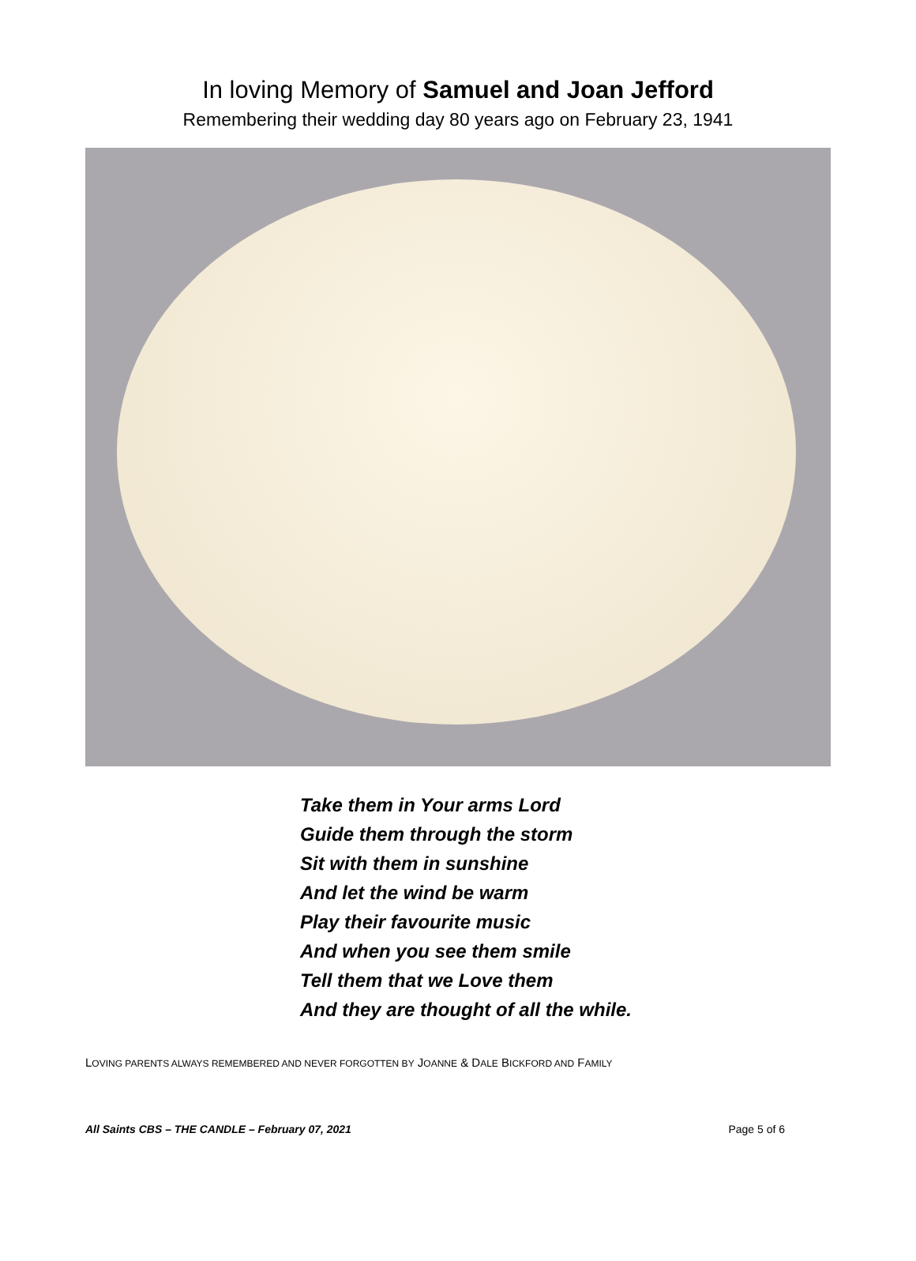In loving Memory of Samuel and Joan Jefford
Remembering their wedding day 80 years ago on February 23, 1941
Take them in Your arms Lord
Guide them through the storm
Sit with them in sunshine
And let the wind be warm
Play their favourite music
And when you see them smile
Tell them that we Love them
And they are thought of all the while.
LOVING PARENTS ALWAYS REMEMBERED AND NEVER FORGOTTEN BY JOANNE & DALE BICKFORD AND FAMILY
All Saints CBS – THE CANDLE – February 07, 2021 Page 5 of 6